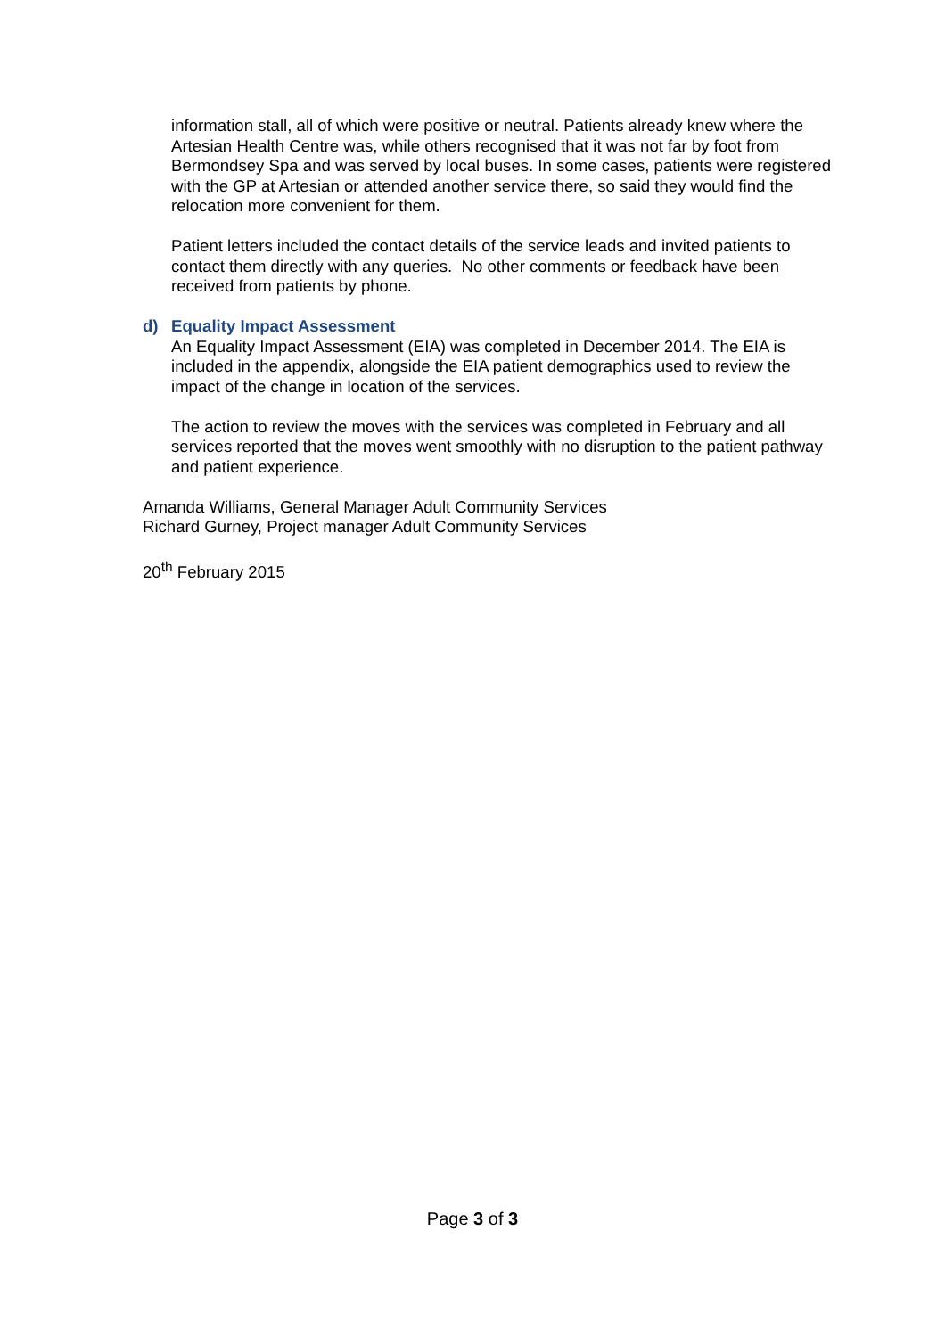information stall, all of which were positive or neutral. Patients already knew where the Artesian Health Centre was, while others recognised that it was not far by foot from Bermondsey Spa and was served by local buses. In some cases, patients were registered with the GP at Artesian or attended another service there, so said they would find the relocation more convenient for them.
Patient letters included the contact details of the service leads and invited patients to contact them directly with any queries. No other comments or feedback have been received from patients by phone.
d) Equality Impact Assessment
An Equality Impact Assessment (EIA) was completed in December 2014. The EIA is included in the appendix, alongside the EIA patient demographics used to review the impact of the change in location of the services.
The action to review the moves with the services was completed in February and all services reported that the moves went smoothly with no disruption to the patient pathway and patient experience.
Amanda Williams, General Manager Adult Community Services
Richard Gurney, Project manager Adult Community Services
20<sup>th</sup> February 2015
Page 3 of 3